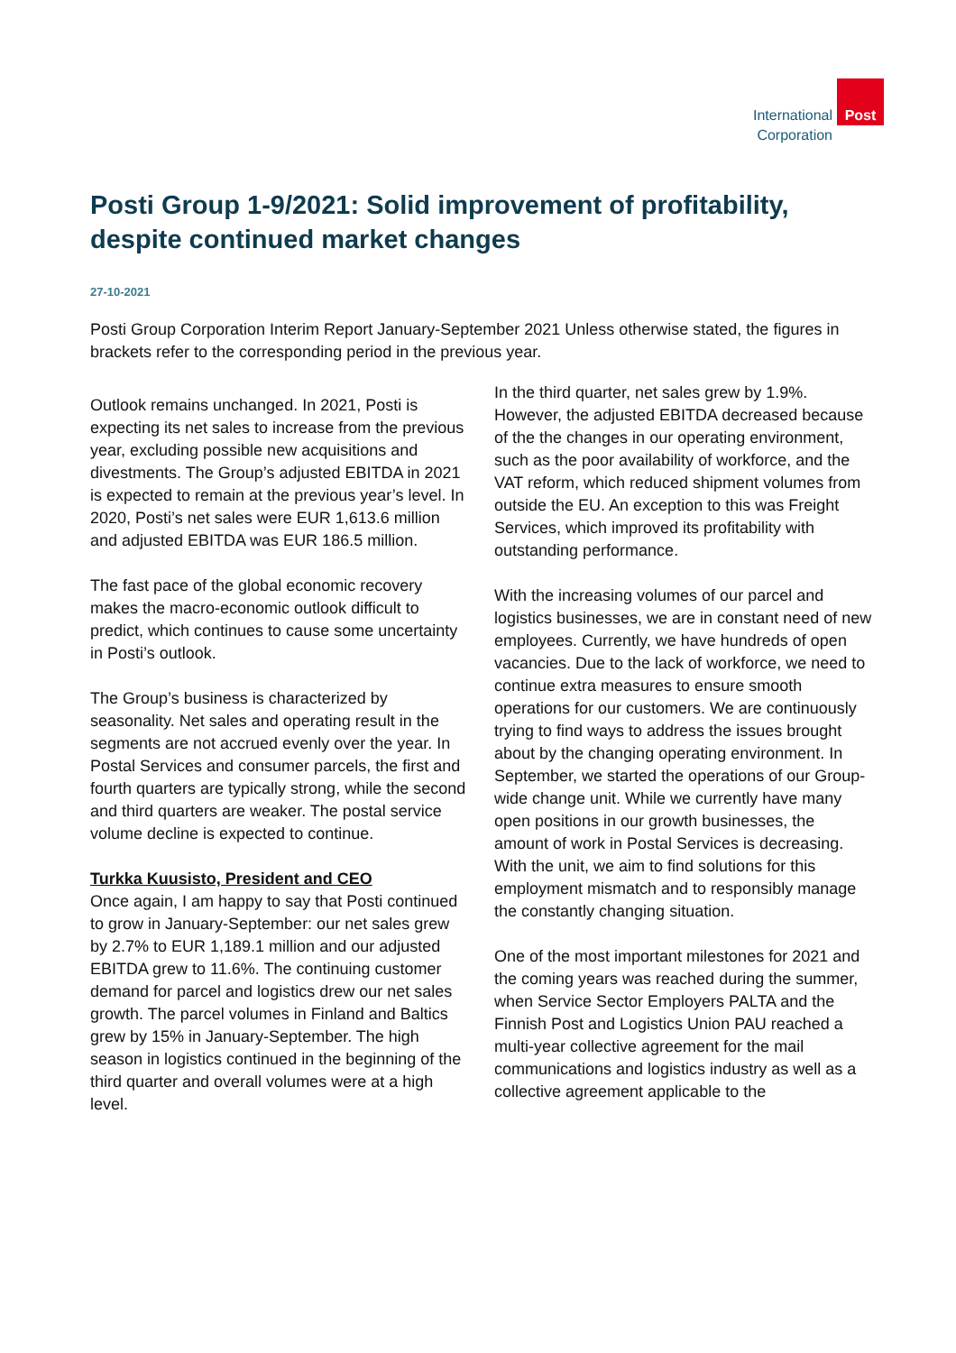International
Corporation
Post
Posti Group 1-9/2021: Solid improvement of profitability, despite continued market changes
27-10-2021
Posti Group Corporation Interim Report January-September 2021 Unless otherwise stated, the figures in brackets refer to the corresponding period in the previous year.
Outlook remains unchanged. In 2021, Posti is expecting its net sales to increase from the previous year, excluding possible new acquisitions and divestments. The Group’s adjusted EBITDA in 2021 is expected to remain at the previous year’s level. In 2020, Posti’s net sales were EUR 1,613.6 million and adjusted EBITDA was EUR 186.5 million.
The fast pace of the global economic recovery makes the macro-economic outlook difficult to predict, which continues to cause some uncertainty in Posti’s outlook.
The Group’s business is characterized by seasonality. Net sales and operating result in the segments are not accrued evenly over the year. In Postal Services and consumer parcels, the first and fourth quarters are typically strong, while the second and third quarters are weaker. The postal service volume decline is expected to continue.
Turkka Kuusisto, President and CEO
Once again, I am happy to say that Posti continued to grow in January-September: our net sales grew by 2.7% to EUR 1,189.1 million and our adjusted EBITDA grew to 11.6%. The continuing customer demand for parcel and logistics drew our net sales growth. The parcel volumes in Finland and Baltics grew by 15% in January-September. The high season in logistics continued in the beginning of the third quarter and overall volumes were at a high level.
In the third quarter, net sales grew by 1.9%. However, the adjusted EBITDA decreased because of the the changes in our operating environment, such as the poor availability of workforce, and the VAT reform, which reduced shipment volumes from outside the EU. An exception to this was Freight Services, which improved its profitability with outstanding performance.
With the increasing volumes of our parcel and logistics businesses, we are in constant need of new employees. Currently, we have hundreds of open vacancies. Due to the lack of workforce, we need to continue extra measures to ensure smooth operations for our customers. We are continuously trying to find ways to address the issues brought about by the changing operating environment. In September, we started the operations of our Group-wide change unit. While we currently have many open positions in our growth businesses, the amount of work in Postal Services is decreasing. With the unit, we aim to find solutions for this employment mismatch and to responsibly manage the constantly changing situation.
One of the most important milestones for 2021 and the coming years was reached during the summer, when Service Sector Employers PALTA and the Finnish Post and Logistics Union PAU reached a multi-year collective agreement for the mail communications and logistics industry as well as a collective agreement applicable to the